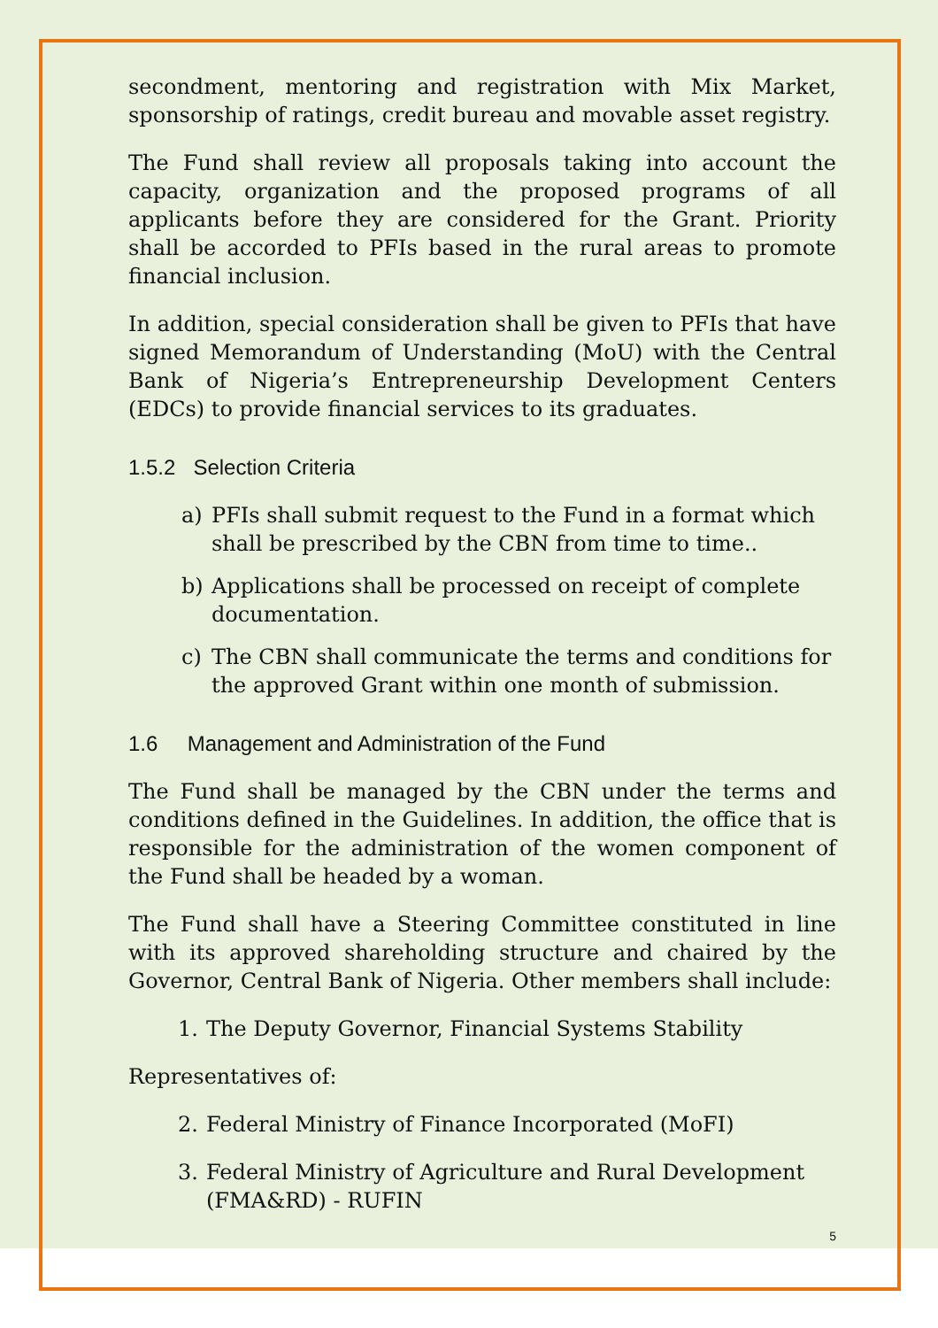secondment, mentoring and registration with Mix Market, sponsorship of ratings, credit bureau and movable asset registry.
The Fund shall review all proposals taking into account the capacity, organization and the proposed programs of all applicants before they are considered for the Grant. Priority shall be accorded to PFIs based in the rural areas to promote financial inclusion.
In addition, special consideration shall be given to PFIs that have signed Memorandum of Understanding (MoU) with the Central Bank of Nigeria’s Entrepreneurship Development Centers (EDCs) to provide financial services to its graduates.
1.5.2 Selection Criteria
a) PFIs shall submit request to the Fund in a format which shall be prescribed by the CBN from time to time..
b) Applications shall be processed on receipt of complete documentation.
c) The CBN shall communicate the terms and conditions for the approved Grant within one month of submission.
1.6 Management and Administration of the Fund
The Fund shall be managed by the CBN under the terms and conditions defined in the Guidelines. In addition, the office that is responsible for the administration of the women component of the Fund shall be headed by a woman.
The Fund shall have a Steering Committee constituted in line with its approved shareholding structure and chaired by the Governor, Central Bank of Nigeria. Other members shall include:
1. The Deputy Governor, Financial Systems Stability
Representatives of:
2. Federal Ministry of Finance Incorporated (MoFI)
3. Federal Ministry of Agriculture and Rural Development (FMA&RD) - RUFIN
5